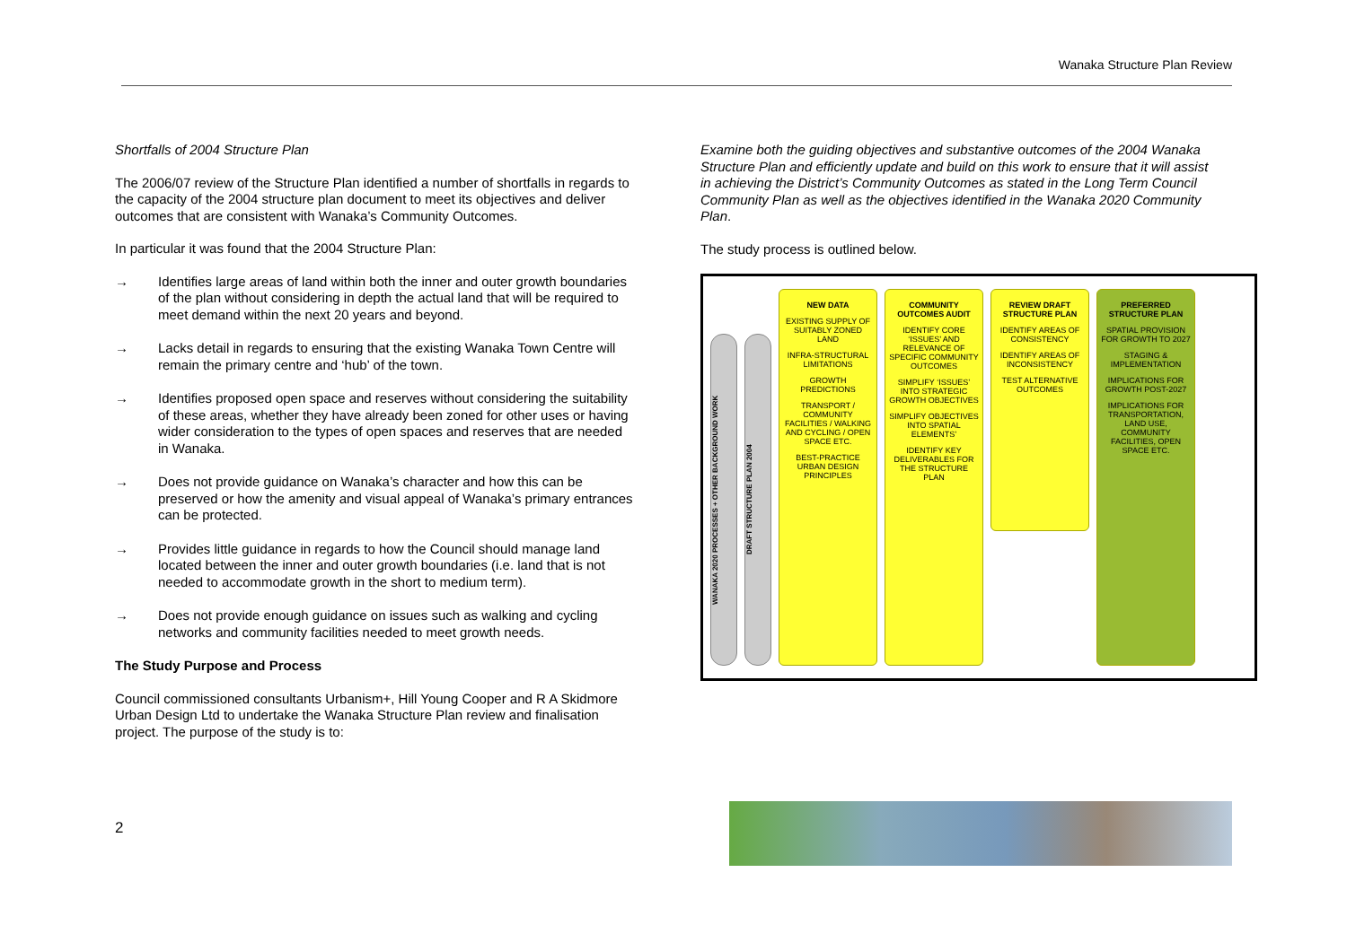Wanaka Structure Plan Review
Shortfalls of 2004 Structure Plan
The 2006/07 review of the Structure Plan identified a number of shortfalls in regards to the capacity of the 2004 structure plan document to meet its objectives and deliver outcomes that are consistent with Wanaka’s Community Outcomes.
In particular it was found that the 2004 Structure Plan:
→ Identifies large areas of land within both the inner and outer growth boundaries of the plan without considering in depth the actual land that will be required to meet demand within the next 20 years and beyond.
→ Lacks detail in regards to ensuring that the existing Wanaka Town Centre will remain the primary centre and ‘hub’ of the town.
→ Identifies proposed open space and reserves without considering the suitability of these areas, whether they have already been zoned for other uses or having wider consideration to the types of open spaces and reserves that are needed in Wanaka.
→ Does not provide guidance on Wanaka’s character and how this can be preserved or how the amenity and visual appeal of Wanaka’s primary entrances can be protected.
→ Provides little guidance in regards to how the Council should manage land located between the inner and outer growth boundaries (i.e. land that is not needed to accommodate growth in the short to medium term).
→ Does not provide enough guidance on issues such as walking and cycling networks and community facilities needed to meet growth needs.
The Study Purpose and Process
Council commissioned consultants Urbanism+, Hill Young Cooper and R A Skidmore Urban Design Ltd to undertake the Wanaka Structure Plan review and finalisation project. The purpose of the study is to:
Examine both the guiding objectives and substantive outcomes of the 2004 Wanaka Structure Plan and efficiently update and build on this work to ensure that it will assist in achieving the District’s Community Outcomes as stated in the Long Term Council Community Plan as well as the objectives identified in the Wanaka 2020 Community Plan.
The study process is outlined below.
WANAKA 2020 PROCESSES + OTHER BACKGROUND WORK
DRAFT STRUCTURE PLAN 2004
NEW DATA
EXISTING SUPPLY OF SUITABLY ZONED LAND
INFRA-STRUCTURAL LIMITATIONS
GROWTH PREDICTIONS
TRANSPORT / COMMUNITY FACILITIES / WALKING AND CYCLING / OPEN SPACE ETC.
BEST-PRACTICE URBAN DESIGN PRINCIPLES
COMMUNITY OUTCOMES AUDIT
IDENTIFY CORE ‘ISSUES’ AND RELEVANCE OF SPECIFIC COMMUNITY OUTCOMES
SIMPLIFY ‘ISSUES’ INTO STRATEGIC GROWTH OBJECTIVES
SIMPLIFY OBJECTIVES INTO SPATIAL ELEMENTS’
IDENTIFY KEY DELIVERABLES FOR THE STRUCTURE PLAN
REVIEW DRAFT STRUCTURE PLAN
IDENTIFY AREAS OF CONSISTENCY
IDENTIFY AREAS OF INCONSISTENCY
TEST ALTERNATIVE OUTCOMES
PREFERRED STRUCTURE PLAN
SPATIAL PROVISION FOR GROWTH TO 2027
STAGING & IMPLEMENTATION
IMPLICATIONS FOR GROWTH POST-2027
IMPLICATIONS FOR TRANSPORTATION, LAND USE, COMMUNITY FACILITIES, OPEN SPACE ETC.
2